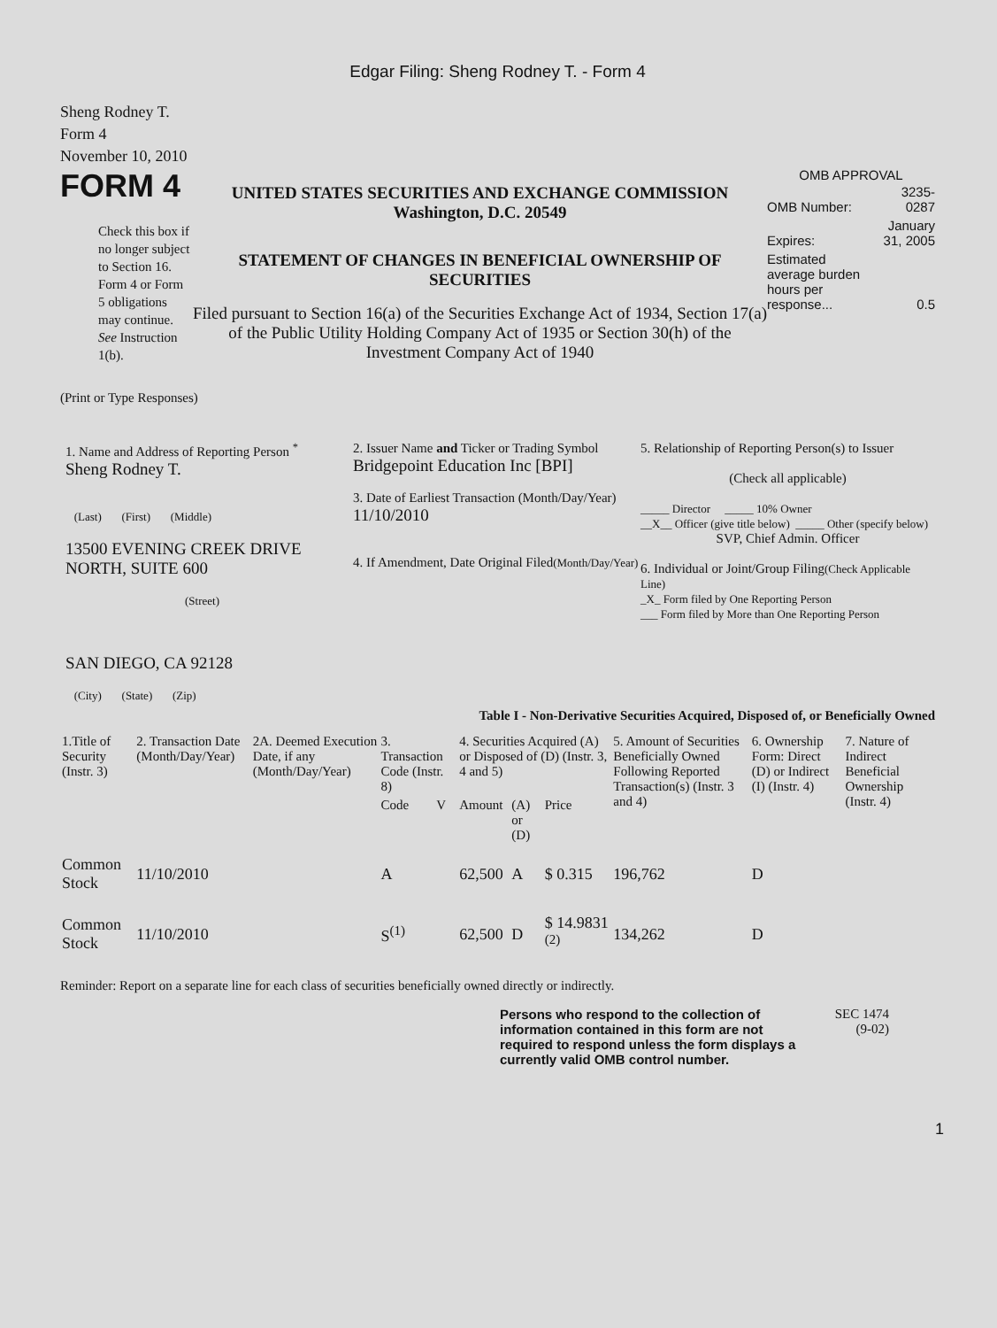Edgar Filing: Sheng Rodney T. - Form 4
Sheng Rodney T.
Form 4
November 10, 2010
FORM 4
Check this box if no longer subject to Section 16. Form 4 or Form 5 obligations may continue. See Instruction 1(b).
UNITED STATES SECURITIES AND EXCHANGE COMMISSION
Washington, D.C. 20549
STATEMENT OF CHANGES IN BENEFICIAL OWNERSHIP OF SECURITIES
Filed pursuant to Section 16(a) of the Securities Exchange Act of 1934, Section 17(a) of the Public Utility Holding Company Act of 1935 or Section 30(h) of the Investment Company Act of 1940
OMB APPROVAL
| OMB Number: | 3235-0287 |
| Expires: | January 31, 2005 |
| Estimated average burden hours per response... | 0.5 |
(Print or Type Responses)
1. Name and Address of Reporting Person <sup>*</sup>
Sheng Rodney T.
(Last) (First) (Middle)
13500 EVENING CREEK DRIVE NORTH, SUITE 600
(Street)
SAN DIEGO, CA 92128
(City) (State) (Zip)
2. Issuer Name and Ticker or Trading Symbol
Bridgepoint Education Inc [BPI]
3. Date of Earliest Transaction (Month/Day/Year)
11/10/2010
4. If Amendment, Date Original Filed(Month/Day/Year)
5. Relationship of Reporting Person(s) to Issuer
(Check all applicable)
_____ Director _____ 10% Owner
__X__ Officer (give title below) _____ Other (specify below)
SVP, Chief Admin. Officer
6. Individual or Joint/Group Filing(Check Applicable Line)
_X_ Form filed by One Reporting Person
___ Form filed by More than One Reporting Person
Table I - Non-Derivative Securities Acquired, Disposed of, or Beneficially Owned
| 1.Title of Security (Instr. 3) | 2. Transaction Date (Month/Day/Year) | 2A. Deemed Execution Date, if any (Month/Day/Year) | 3. Transaction Code (Instr. 8) | | 4. Securities Acquired (A) or Disposed of (D) (Instr. 3, 4 and 5) | | | 5. Amount of Securities Beneficially Owned Following Reported Transaction(s) (Instr. 3 and 4) | 6. Ownership Form: Direct (D) or Indirect (I) (Instr. 4) | 7. Nature of Indirect Beneficial Ownership (Instr. 4) |
| --- | --- | --- | --- | --- | --- | --- | --- | --- | --- | --- |
| | | | Code | V | Amount | (A) or (D) | Price | | | |
| Common Stock | 11/10/2010 | | A | | 62,500 | A | $ 0.315 | 196,762 | D | |
| Common Stock | 11/10/2010 | | S<sup>(1)</sup> | | 62,500 | D | $ 14.9831 <sup>(2)</sup> | 134,262 | D | |
Reminder: Report on a separate line for each class of securities beneficially owned directly or indirectly.
Persons who respond to the collection of information contained in this form are not required to respond unless the form displays a currently valid OMB control number.
SEC 1474
(9-02)
1